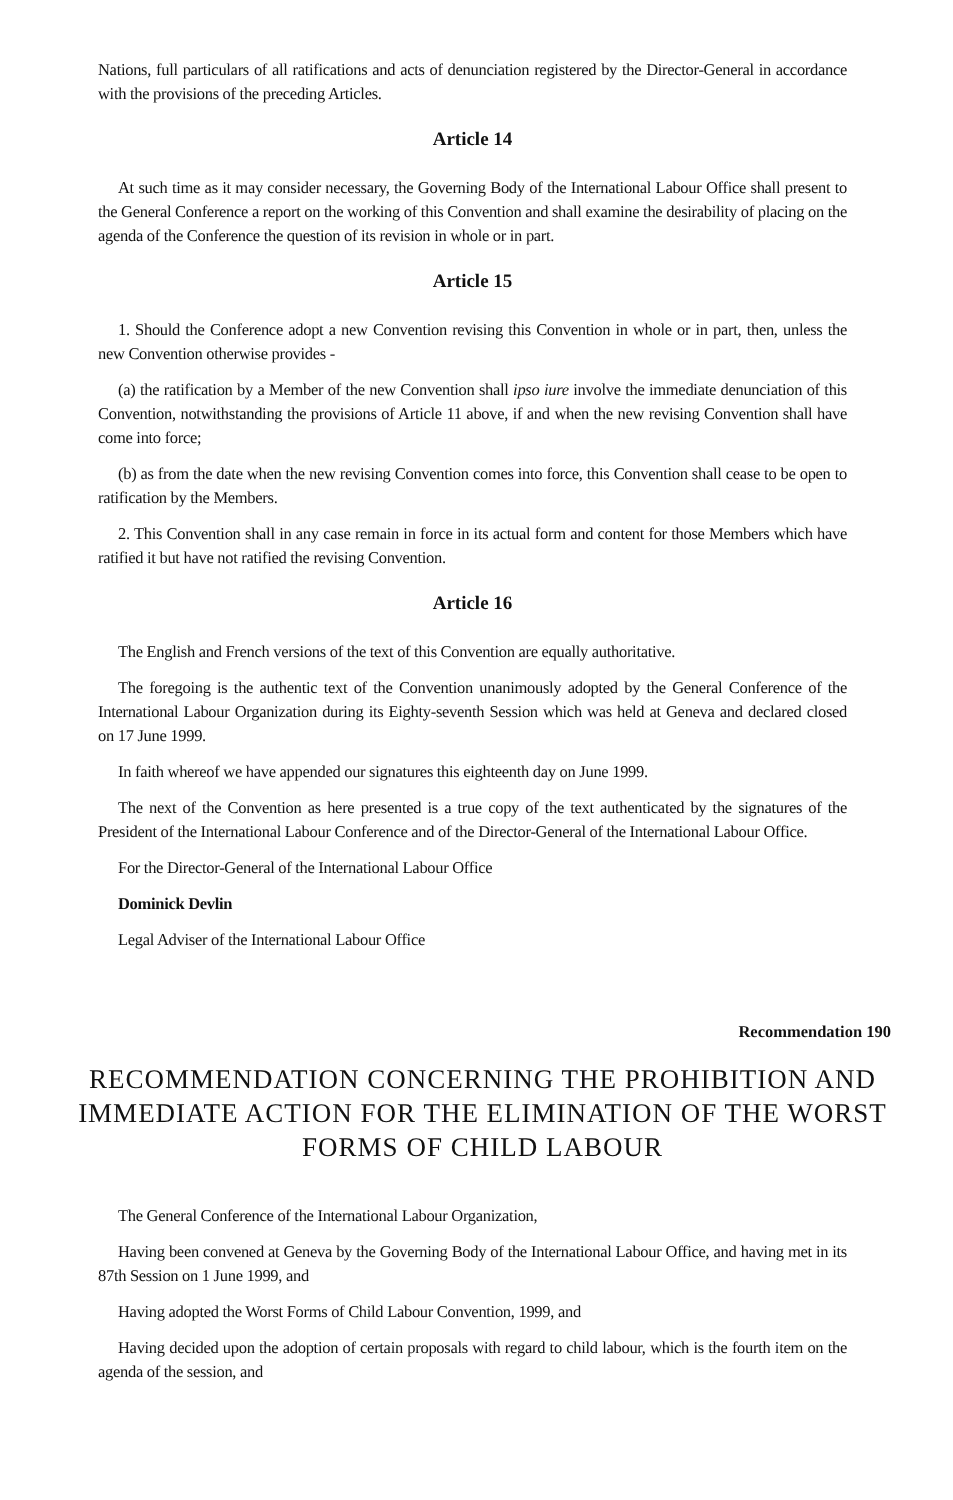Nations, full particulars of all ratifications and acts of denunciation registered by the Director-General in accordance with the provisions of the preceding Articles.
Article 14
At such time as it may consider necessary, the Governing Body of the International Labour Office shall present to the General Conference a report on the working of this Convention and shall examine the desirability of placing on the agenda of the Conference the question of its revision in whole or in part.
Article 15
1. Should the Conference adopt a new Convention revising this Convention in whole or in part, then, unless the new Convention otherwise provides -
(a) the ratification by a Member of the new Convention shall ipso iure involve the immediate denunciation of this Convention, notwithstanding the provisions of Article 11 above, if and when the new revising Convention shall have come into force;
(b) as from the date when the new revising Convention comes into force, this Convention shall cease to be open to ratification by the Members.
2. This Convention shall in any case remain in force in its actual form and content for those Members which have ratified it but have not ratified the revising Convention.
Article 16
The English and French versions of the text of this Convention are equally authoritative.
The foregoing is the authentic text of the Convention unanimously adopted by the General Conference of the International Labour Organization during its Eighty-seventh Session which was held at Geneva and declared closed on 17 June 1999.
In faith whereof we have appended our signatures this eighteenth day on June 1999.
The next of the Convention as here presented is a true copy of the text authenticated by the signatures of the President of the International Labour Conference and of the Director-General of the International Labour Office.
For the Director-General of the International Labour Office
Dominick Devlin
Legal Adviser of the International Labour Office
Recommendation 190
RECOMMENDATION CONCERNING THE PROHIBITION AND IMMEDIATE ACTION FOR THE ELIMINATION OF THE WORST FORMS OF CHILD LABOUR
The General Conference of the International Labour Organization,
Having been convened at Geneva by the Governing Body of the International Labour Office, and having met in its 87th Session on 1 June 1999, and
Having adopted the Worst Forms of Child Labour Convention, 1999, and
Having decided upon the adoption of certain proposals with regard to child labour, which is the fourth item on the agenda of the session, and